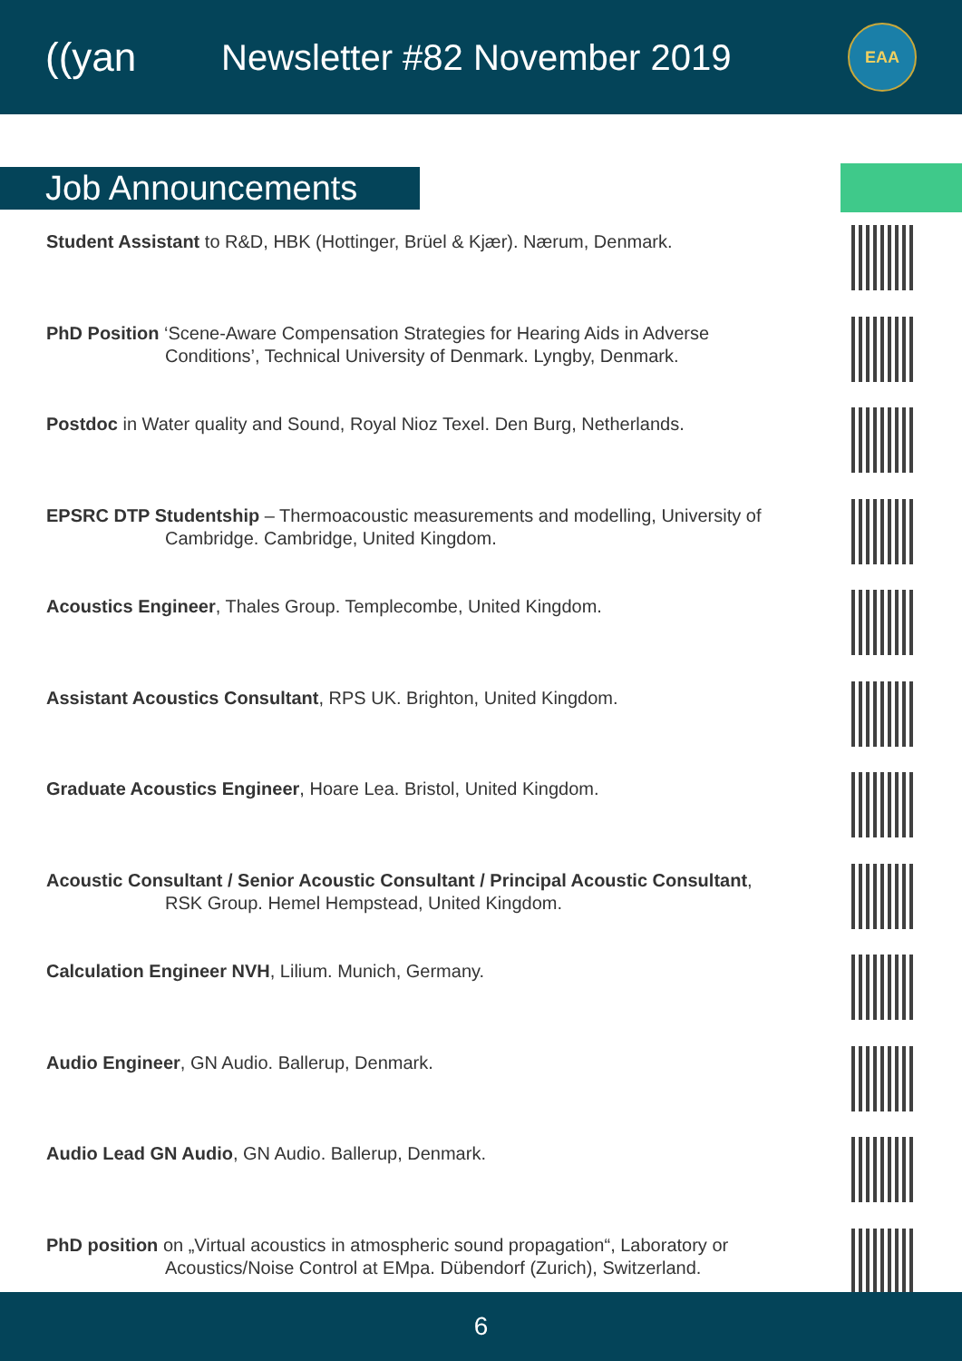((yan Newsletter #82 November 2019
EAA
Job Announcements
Student Assistant to R&D, HBK (Hottinger, Brüel & Kjær). Nærum, Denmark.
PhD Position ‘Scene-Aware Compensation Strategies for Hearing Aids in Adverse
Conditions’, Technical University of Denmark. Lyngby, Denmark.
Postdoc in Water quality and Sound, Royal Nioz Texel. Den Burg, Netherlands.
EPSRC DTP Studentship – Thermoacoustic measurements and modelling, University of
Cambridge. Cambridge, United Kingdom.
Acoustics Engineer, Thales Group. Templecombe, United Kingdom.
Assistant Acoustics Consultant, RPS UK. Brighton, United Kingdom.
Graduate Acoustics Engineer, Hoare Lea. Bristol, United Kingdom.
Acoustic Consultant / Senior Acoustic Consultant / Principal Acoustic Consultant,
RSK Group. Hemel Hempstead, United Kingdom.
Calculation Engineer NVH, Lilium. Munich, Germany.
Audio Engineer, GN Audio. Ballerup, Denmark.
Audio Lead GN Audio, GN Audio. Ballerup, Denmark.
PhD position on „Virtual acoustics in atmospheric sound propagation“, Laboratory or
Acoustics/Noise Control at EMpa. Dübendorf (Zurich), Switzerland.
6